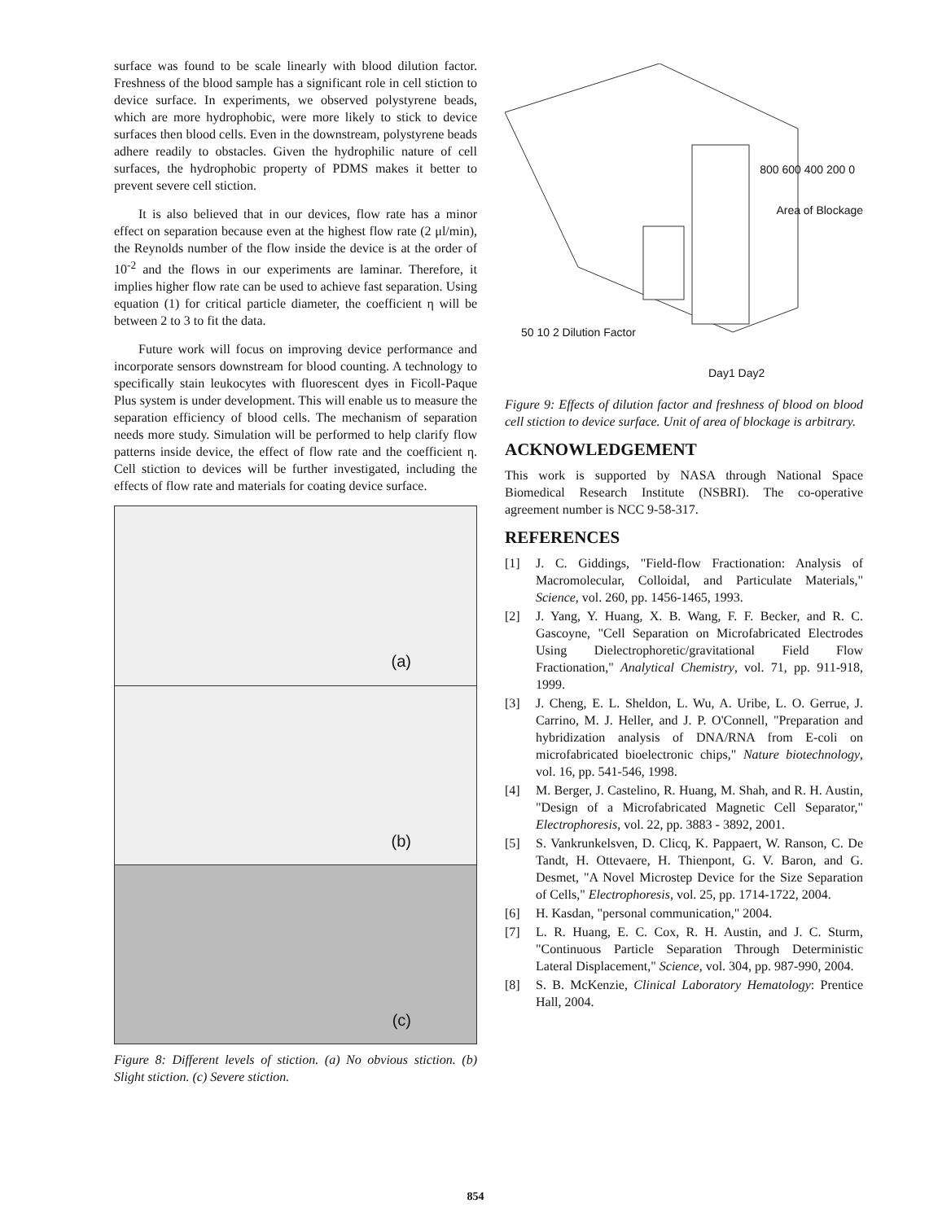surface was found to be scale linearly with blood dilution factor. Freshness of the blood sample has a significant role in cell stiction to device surface. In experiments, we observed polystyrene beads, which are more hydrophobic, were more likely to stick to device surfaces then blood cells. Even in the downstream, polystyrene beads adhere readily to obstacles. Given the hydrophilic nature of cell surfaces, the hydrophobic property of PDMS makes it better to prevent severe cell stiction.
It is also believed that in our devices, flow rate has a minor effect on separation because even at the highest flow rate (2 μl/min), the Reynolds number of the flow inside the device is at the order of 10<sup>-2</sup> and the flows in our experiments are laminar. Therefore, it implies higher flow rate can be used to achieve fast separation. Using equation (1) for critical particle diameter, the coefficient η will be between 2 to 3 to fit the data.
Future work will focus on improving device performance and incorporate sensors downstream for blood counting. A technology to specifically stain leukocytes with fluorescent dyes in Ficoll-Paque Plus system is under development. This will enable us to measure the separation efficiency of blood cells. The mechanism of separation needs more study. Simulation will be performed to help clarify flow patterns inside device, the effect of flow rate and the coefficient η. Cell stiction to devices will be further investigated, including the effects of flow rate and materials for coating device surface.
(a)
(b)
(c)
Figure 8: Different levels of stiction. (a) No obvious stiction. (b) Slight stiction. (c) Severe stiction.
800 600 400 200 0
Area of Blockage
50 10 2 Dilution Factor
Day1 Day2
Figure 9: Effects of dilution factor and freshness of blood on blood cell stiction to device surface. Unit of area of blockage is arbitrary.
ACKNOWLEDGEMENT
This work is supported by NASA through National Space Biomedical Research Institute (NSBRI). The co-operative agreement number is NCC 9-58-317.
REFERENCES
[1] J. C. Giddings, "Field-flow Fractionation: Analysis of Macromolecular, Colloidal, and Particulate Materials," Science, vol. 260, pp. 1456-1465, 1993.
[2] J. Yang, Y. Huang, X. B. Wang, F. F. Becker, and R. C. Gascoyne, "Cell Separation on Microfabricated Electrodes Using Dielectrophoretic/gravitational Field Flow Fractionation," Analytical Chemistry, vol. 71, pp. 911-918, 1999.
[3] J. Cheng, E. L. Sheldon, L. Wu, A. Uribe, L. O. Gerrue, J. Carrino, M. J. Heller, and J. P. O'Connell, "Preparation and hybridization analysis of DNA/RNA from E-coli on microfabricated bioelectronic chips," Nature biotechnology, vol. 16, pp. 541-546, 1998.
[4] M. Berger, J. Castelino, R. Huang, M. Shah, and R. H. Austin, "Design of a Microfabricated Magnetic Cell Separator," Electrophoresis, vol. 22, pp. 3883 - 3892, 2001.
[5] S. Vankrunkelsven, D. Clicq, K. Pappaert, W. Ranson, C. De Tandt, H. Ottevaere, H. Thienpont, G. V. Baron, and G. Desmet, "A Novel Microstep Device for the Size Separation of Cells," Electrophoresis, vol. 25, pp. 1714-1722, 2004.
[6] H. Kasdan, "personal communication," 2004.
[7] L. R. Huang, E. C. Cox, R. H. Austin, and J. C. Sturm, "Continuous Particle Separation Through Deterministic Lateral Displacement," Science, vol. 304, pp. 987-990, 2004.
[8] S. B. McKenzie, Clinical Laboratory Hematology: Prentice Hall, 2004.
854